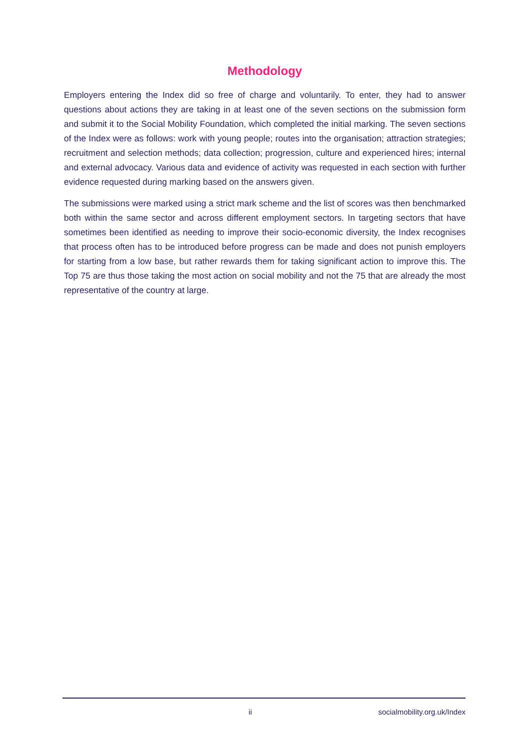Methodology
Employers entering the Index did so free of charge and voluntarily. To enter, they had to answer questions about actions they are taking in at least one of the seven sections on the submission form and submit it to the Social Mobility Foundation, which completed the initial marking. The seven sections of the Index were as follows: work with young people; routes into the organisation; attraction strategies; recruitment and selection methods; data collection; progression, culture and experienced hires; internal and external advocacy. Various data and evidence of activity was requested in each section with further evidence requested during marking based on the answers given.
The submissions were marked using a strict mark scheme and the list of scores was then benchmarked both within the same sector and across different employment sectors. In targeting sectors that have sometimes been identified as needing to improve their socio-economic diversity, the Index recognises that process often has to be introduced before progress can be made and does not punish employers for starting from a low base, but rather rewards them for taking significant action to improve this. The Top 75 are thus those taking the most action on social mobility and not the 75 that are already the most representative of the country at large.
ii socialmobility.org.uk/Index